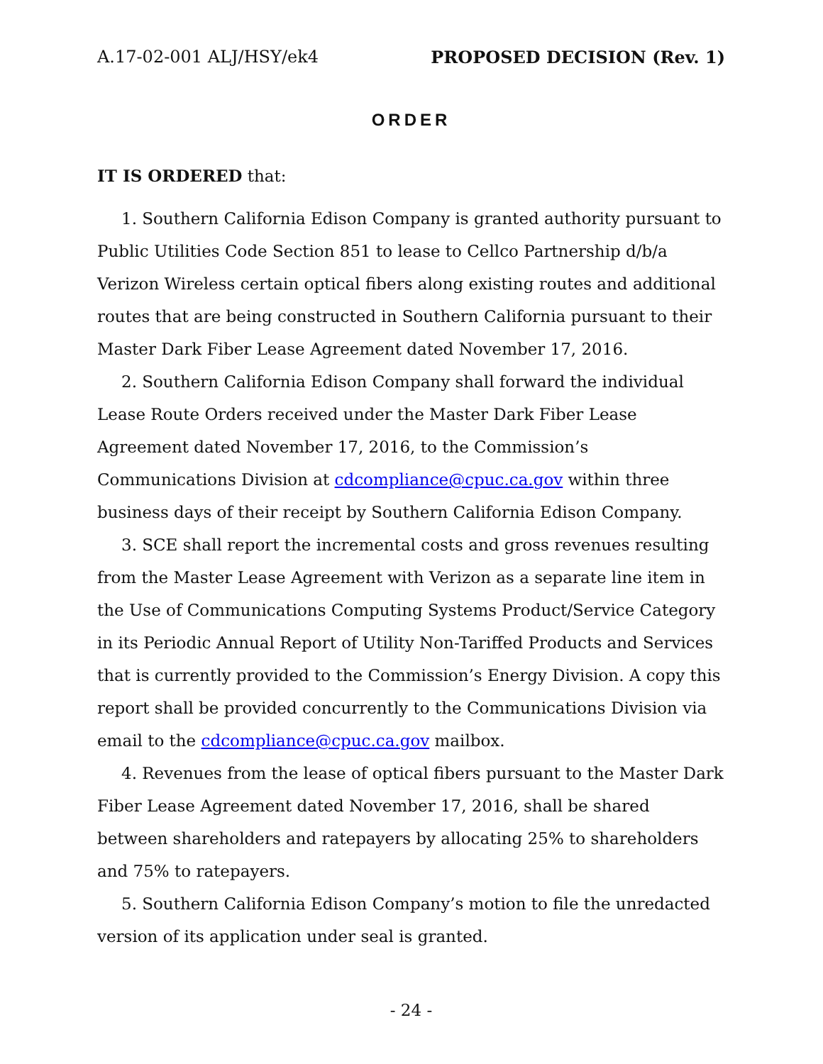A.17-02-001 ALJ/HSY/ek4 PROPOSED DECISION (Rev. 1)
ORDER
IT IS ORDERED that:
1. Southern California Edison Company is granted authority pursuant to Public Utilities Code Section 851 to lease to Cellco Partnership d/b/a Verizon Wireless certain optical fibers along existing routes and additional routes that are being constructed in Southern California pursuant to their Master Dark Fiber Lease Agreement dated November 17, 2016.
2. Southern California Edison Company shall forward the individual Lease Route Orders received under the Master Dark Fiber Lease Agreement dated November 17, 2016, to the Commission’s Communications Division at cdcompliance@cpuc.ca.gov within three business days of their receipt by Southern California Edison Company.
3. SCE shall report the incremental costs and gross revenues resulting from the Master Lease Agreement with Verizon as a separate line item in the Use of Communications Computing Systems Product/Service Category in its Periodic Annual Report of Utility Non-Tariffed Products and Services that is currently provided to the Commission’s Energy Division. A copy this report shall be provided concurrently to the Communications Division via email to the cdcompliance@cpuc.ca.gov mailbox.
4. Revenues from the lease of optical fibers pursuant to the Master Dark Fiber Lease Agreement dated November 17, 2016, shall be shared between shareholders and ratepayers by allocating 25% to shareholders and 75% to ratepayers.
5. Southern California Edison Company’s motion to file the unredacted version of its application under seal is granted.
- 24 -